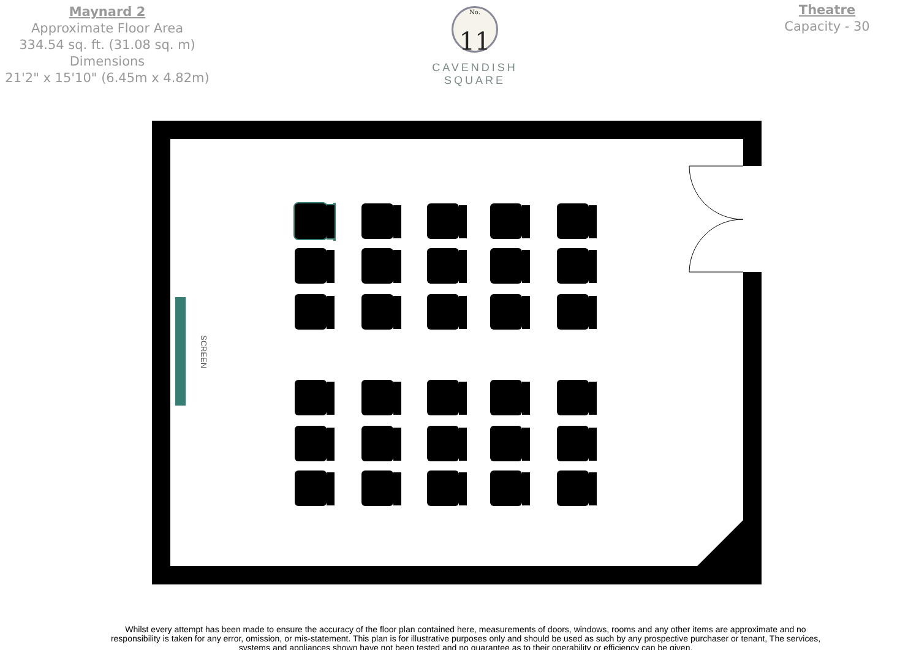Maynard 2
Approximate Floor Area
334.54 sq. ft. (31.08 sq. m)
Dimensions
21'2" x 15'10" (6.45m x 4.82m)
No.
11
CAVENDISH SQUARE
Theatre
Capacity - 30
SCREEN
Whilst every attempt has been made to ensure the accuracy of the floor plan contained here, measurements of doors, windows, rooms and any other items are approximate and no responsibility is taken for any error, omission, or mis-statement. This plan is for illustrative purposes only and should be used as such by any prospective purchaser or tenant, The services, systems and appliances shown have not been tested and no guarantee as to their operability or efficiency can be given.